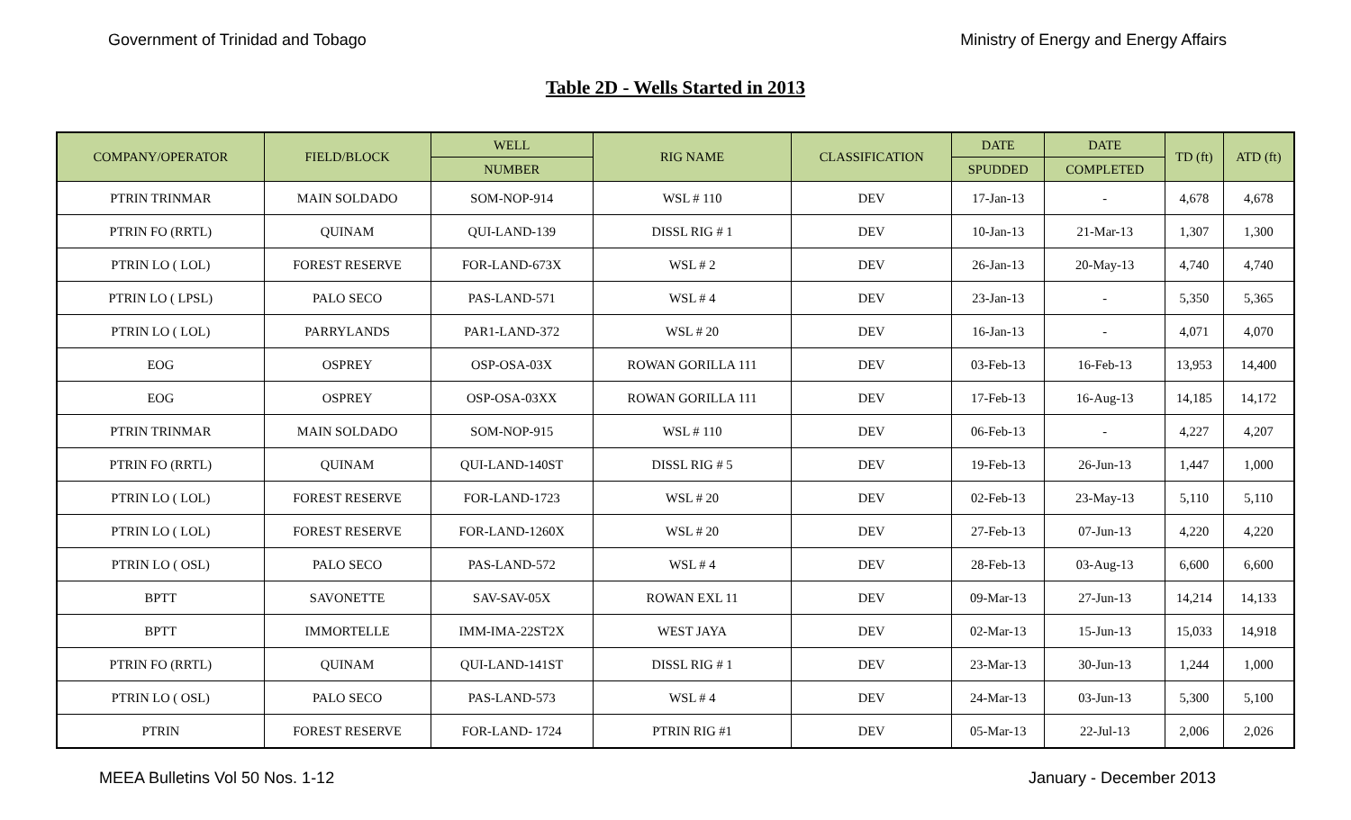Government of Trinidad and Tobago Ministry of Energy and Energy Affairs
Table 2D - Wells Started in 2013
| COMPANY/OPERATOR | FIELD/BLOCK | WELL | RIG NAME | CLASSIFICATION | DATE | DATE | TD (ft) | ATD (ft) |
| --- | --- | --- | --- | --- | --- | --- | --- | --- |
| | | NUMBER | | | SPUDDED | COMPLETED | | |
| PTRIN TRINMAR | MAIN SOLDADO | SOM-NOP-914 | WSL # 110 | DEV | 17-Jan-13 | - | 4,678 | 4,678 |
| PTRIN FO (RRTL) | QUINAM | QUI-LAND-139 | DISSL RIG # 1 | DEV | 10-Jan-13 | 21-Mar-13 | 1,307 | 1,300 |
| PTRIN LO ( LOL) | FOREST RESERVE | FOR-LAND-673X | WSL # 2 | DEV | 26-Jan-13 | 20-May-13 | 4,740 | 4,740 |
| PTRIN LO ( LPSL) | PALO SECO | PAS-LAND-571 | WSL # 4 | DEV | 23-Jan-13 | - | 5,350 | 5,365 |
| PTRIN LO ( LOL) | PARRYLANDS | PAR1-LAND-372 | WSL # 20 | DEV | 16-Jan-13 | - | 4,071 | 4,070 |
| EOG | OSPREY | OSP-OSA-03X | ROWAN GORILLA 111 | DEV | 03-Feb-13 | 16-Feb-13 | 13,953 | 14,400 |
| EOG | OSPREY | OSP-OSA-03XX | ROWAN GORILLA 111 | DEV | 17-Feb-13 | 16-Aug-13 | 14,185 | 14,172 |
| PTRIN TRINMAR | MAIN SOLDADO | SOM-NOP-915 | WSL # 110 | DEV | 06-Feb-13 | - | 4,227 | 4,207 |
| PTRIN FO (RRTL) | QUINAM | QUI-LAND-140ST | DISSL RIG # 5 | DEV | 19-Feb-13 | 26-Jun-13 | 1,447 | 1,000 |
| PTRIN LO ( LOL) | FOREST RESERVE | FOR-LAND-1723 | WSL # 20 | DEV | 02-Feb-13 | 23-May-13 | 5,110 | 5,110 |
| PTRIN LO ( LOL) | FOREST RESERVE | FOR-LAND-1260X | WSL # 20 | DEV | 27-Feb-13 | 07-Jun-13 | 4,220 | 4,220 |
| PTRIN LO ( OSL) | PALO SECO | PAS-LAND-572 | WSL # 4 | DEV | 28-Feb-13 | 03-Aug-13 | 6,600 | 6,600 |
| BPTT | SAVONETTE | SAV-SAV-05X | ROWAN EXL 11 | DEV | 09-Mar-13 | 27-Jun-13 | 14,214 | 14,133 |
| BPTT | IMMORTELLE | IMM-IMA-22ST2X | WEST JAYA | DEV | 02-Mar-13 | 15-Jun-13 | 15,033 | 14,918 |
| PTRIN FO (RRTL) | QUINAM | QUI-LAND-141ST | DISSL RIG # 1 | DEV | 23-Mar-13 | 30-Jun-13 | 1,244 | 1,000 |
| PTRIN LO ( OSL) | PALO SECO | PAS-LAND-573 | WSL # 4 | DEV | 24-Mar-13 | 03-Jun-13 | 5,300 | 5,100 |
| PTRIN | FOREST RESERVE | FOR-LAND- 1724 | PTRIN RIG #1 | DEV | 05-Mar-13 | 22-Jul-13 | 2,006 | 2,026 |
MEEA Bulletins Vol 50 Nos. 1-12 January - December 2013